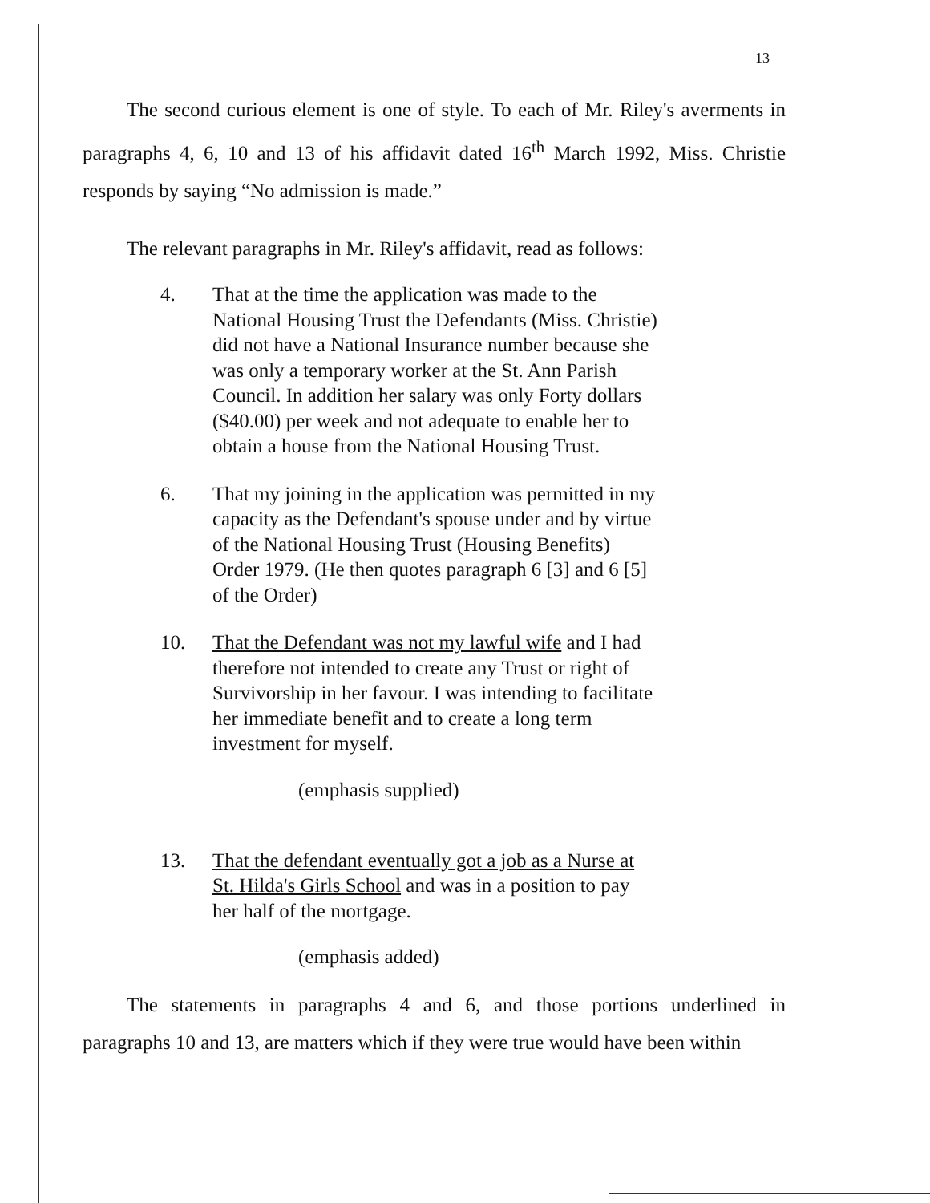13
The second curious element is one of style. To each of Mr. Riley's averments in paragraphs 4, 6, 10 and 13 of his affidavit dated 16<sup>th</sup> March 1992, Miss. Christie responds by saying “No admission is made.”
The relevant paragraphs in Mr. Riley's affidavit, read as follows:
4. That at the time the application was made to the National Housing Trust the Defendants (Miss. Christie) did not have a National Insurance number because she was only a temporary worker at the St. Ann Parish Council. In addition her salary was only Forty dollars ($40.00) per week and not adequate to enable her to obtain a house from the National Housing Trust.
6. That my joining in the application was permitted in my capacity as the Defendant's spouse under and by virtue of the National Housing Trust (Housing Benefits) Order 1979. (He then quotes paragraph 6 [3] and 6 [5] of the Order)
10. That the Defendant was not my lawful wife and I had therefore not intended to create any Trust or right of Survivorship in her favour. I was intending to facilitate her immediate benefit and to create a long term investment for myself.
(emphasis supplied)
13. That the defendant eventually got a job as a Nurse at St. Hilda's Girls School and was in a position to pay her half of the mortgage.
(emphasis added)
The statements in paragraphs 4 and 6, and those portions underlined in paragraphs 10 and 13, are matters which if they were true would have been within